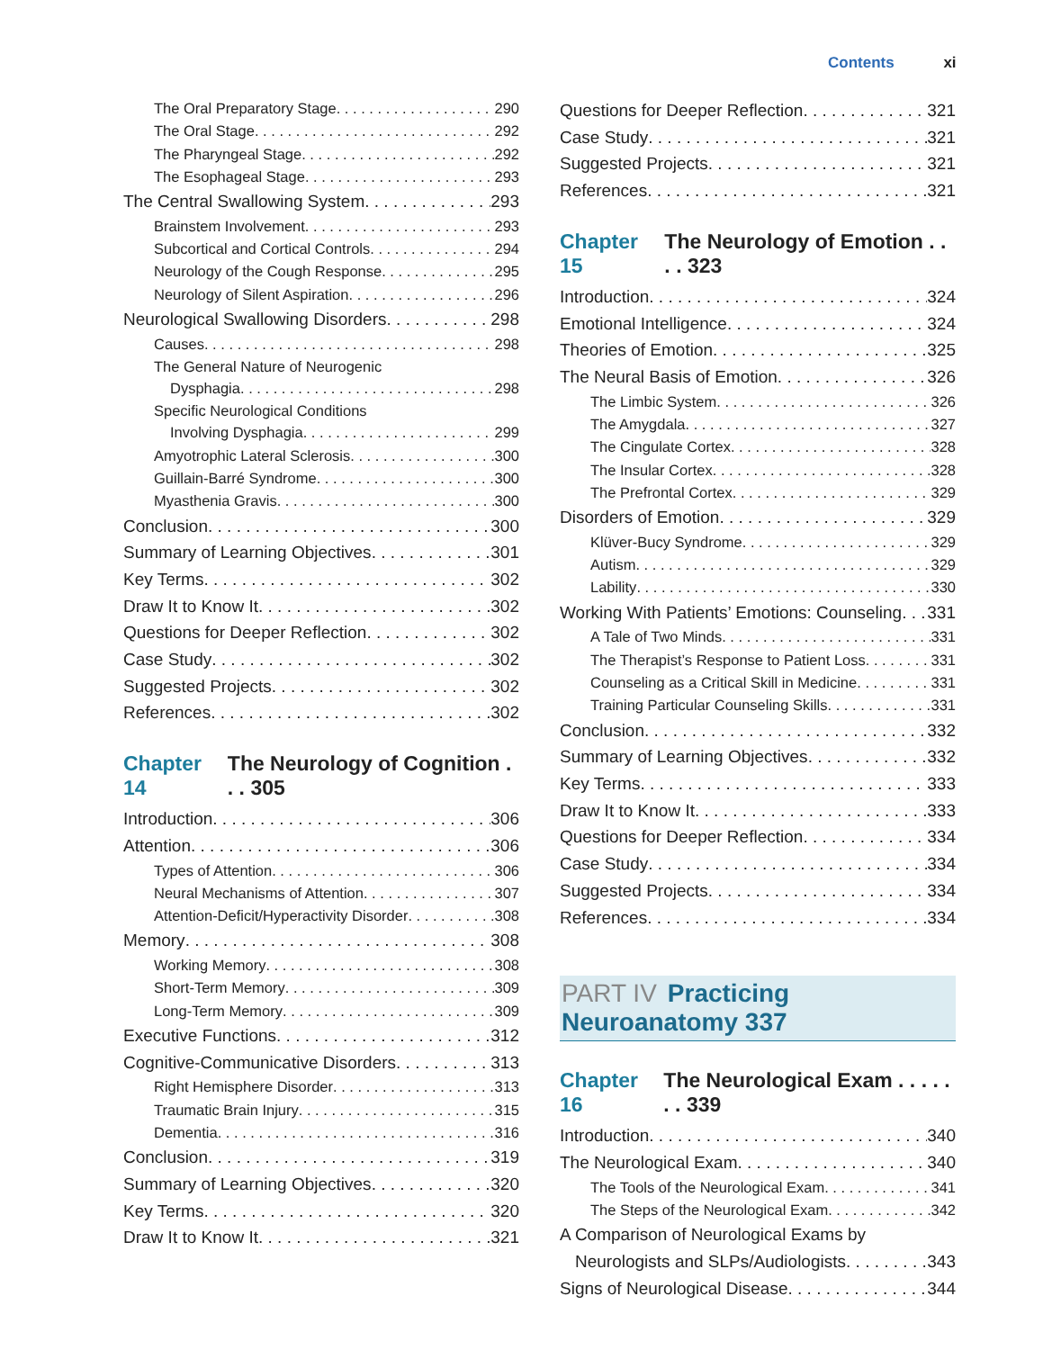Contents xi
The Oral Preparatory Stage 290
The Oral Stage 292
The Pharyngeal Stage 292
The Esophageal Stage 293
The Central Swallowing System 293
Brainstem Involvement 293
Subcortical and Cortical Controls 294
Neurology of the Cough Response 295
Neurology of Silent Aspiration 296
Neurological Swallowing Disorders 298
Causes 298
The General Nature of Neurogenic
Dysphagia 298
Specific Neurological Conditions
Involving Dysphagia 299
Amyotrophic Lateral Sclerosis 300
Guillain-Barré Syndrome 300
Myasthenia Gravis 300
Conclusion 300
Summary of Learning Objectives 301
Key Terms 302
Draw It to Know It 302
Questions for Deeper Reflection 302
Case Study 302
Suggested Projects 302
References 302
Chapter 14 The Neurology of Cognition . . . 305
Introduction 306
Attention 306
Types of Attention 306
Neural Mechanisms of Attention 307
Attention-Deficit/Hyperactivity Disorder 308
Memory 308
Working Memory 308
Short-Term Memory 309
Long-Term Memory 309
Executive Functions 312
Cognitive-Communicative Disorders 313
Right Hemisphere Disorder 313
Traumatic Brain Injury 315
Dementia 316
Conclusion 319
Summary of Learning Objectives 320
Key Terms 320
Draw It to Know It 321
Questions for Deeper Reflection 321
Case Study 321
Suggested Projects 321
References 321
Chapter 15 The Neurology of Emotion . . . . 323
Introduction 324
Emotional Intelligence 324
Theories of Emotion 325
The Neural Basis of Emotion 326
The Limbic System 326
The Amygdala 327
The Cingulate Cortex 328
The Insular Cortex 328
The Prefrontal Cortex 329
Disorders of Emotion 329
Klüver-Bucy Syndrome 329
Autism 329
Lability 330
Working With Patients’ Emotions: Counseling 331
A Tale of Two Minds 331
The Therapist’s Response to Patient Loss 331
Counseling as a Critical Skill in Medicine 331
Training Particular Counseling Skills 331
Conclusion 332
Summary of Learning Objectives 332
Key Terms 333
Draw It to Know It 333
Questions for Deeper Reflection 334
Case Study 334
Suggested Projects 334
References 334
PART IV Practicing Neuroanatomy 337
Chapter 16 The Neurological Exam . . . . . . . 339
Introduction 340
The Neurological Exam 340
The Tools of the Neurological Exam 341
The Steps of the Neurological Exam 342
A Comparison of Neurological Exams by
Neurologists and SLPs/Audiologists 343
Signs of Neurological Disease 344